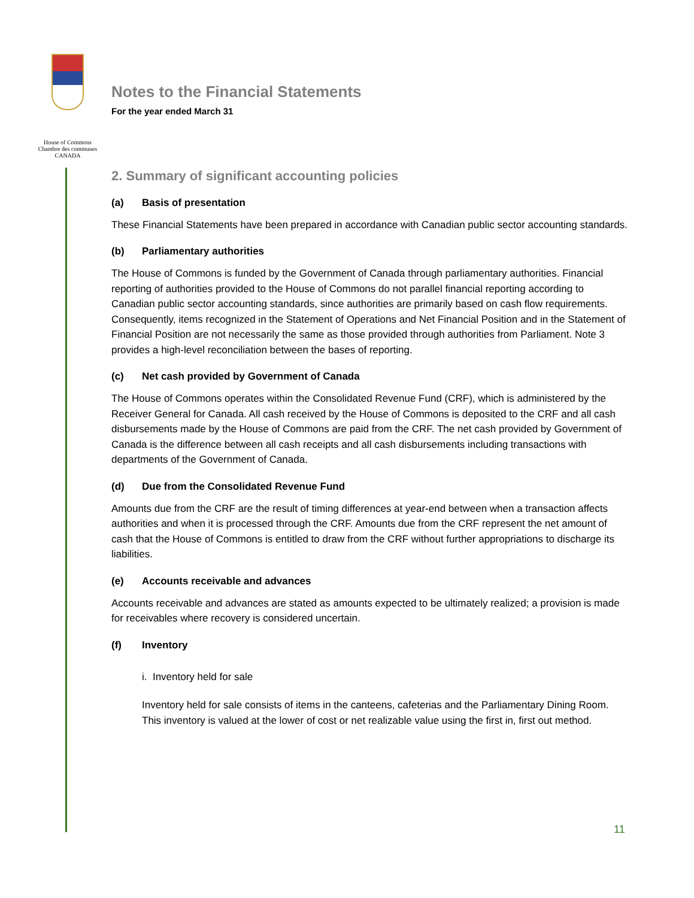House of Commons
Chambre des communes
CANADA
Notes to the Financial Statements
For the year ended March 31
2. Summary of significant accounting policies
(a) Basis of presentation
These Financial Statements have been prepared in accordance with Canadian public sector accounting standards.
(b) Parliamentary authorities
The House of Commons is funded by the Government of Canada through parliamentary authorities. Financial reporting of authorities provided to the House of Commons do not parallel financial reporting according to Canadian public sector accounting standards, since authorities are primarily based on cash flow requirements. Consequently, items recognized in the Statement of Operations and Net Financial Position and in the Statement of Financial Position are not necessarily the same as those provided through authorities from Parliament. Note 3 provides a high-level reconciliation between the bases of reporting.
(c) Net cash provided by Government of Canada
The House of Commons operates within the Consolidated Revenue Fund (CRF), which is administered by the Receiver General for Canada. All cash received by the House of Commons is deposited to the CRF and all cash disbursements made by the House of Commons are paid from the CRF. The net cash provided by Government of Canada is the difference between all cash receipts and all cash disbursements including transactions with departments of the Government of Canada.
(d) Due from the Consolidated Revenue Fund
Amounts due from the CRF are the result of timing differences at year-end between when a transaction affects authorities and when it is processed through the CRF. Amounts due from the CRF represent the net amount of cash that the House of Commons is entitled to draw from the CRF without further appropriations to discharge its liabilities.
(e) Accounts receivable and advances
Accounts receivable and advances are stated as amounts expected to be ultimately realized; a provision is made for receivables where recovery is considered uncertain.
(f) Inventory
i. Inventory held for sale
Inventory held for sale consists of items in the canteens, cafeterias and the Parliamentary Dining Room. This inventory is valued at the lower of cost or net realizable value using the first in, first out method.
11